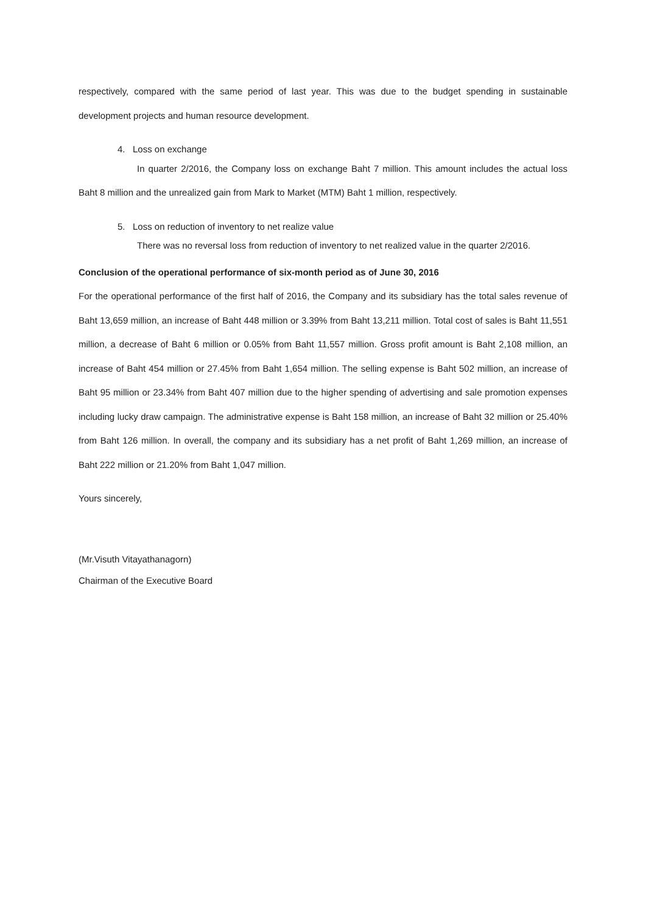respectively, compared with the same period of last year. This was due to the budget spending in sustainable development projects and human resource development.
4. Loss on exchange
In quarter 2/2016, the Company loss on exchange Baht 7 million. This amount includes the actual loss Baht 8 million and the unrealized gain from Mark to Market (MTM) Baht 1 million, respectively.
5. Loss on reduction of inventory to net realize value
There was no reversal loss from reduction of inventory to net realized value in the quarter 2/2016.
Conclusion of the operational performance of six-month period as of June 30, 2016
For the operational performance of the first half of 2016, the Company and its subsidiary has the total sales revenue of Baht 13,659 million, an increase of Baht 448 million or 3.39% from Baht 13,211 million. Total cost of sales is Baht 11,551 million, a decrease of Baht 6 million or 0.05% from Baht 11,557 million. Gross profit amount is Baht 2,108 million, an increase of Baht 454 million or 27.45% from Baht 1,654 million. The selling expense is Baht 502 million, an increase of Baht 95 million or 23.34% from Baht 407 million due to the higher spending of advertising and sale promotion expenses including lucky draw campaign. The administrative expense is Baht 158 million, an increase of Baht 32 million or 25.40% from Baht 126 million. In overall, the company and its subsidiary has a net profit of Baht 1,269 million, an increase of Baht 222 million or 21.20% from Baht 1,047 million.
Yours sincerely,
(Mr.Visuth Vitayathanagorn)
Chairman of the Executive Board